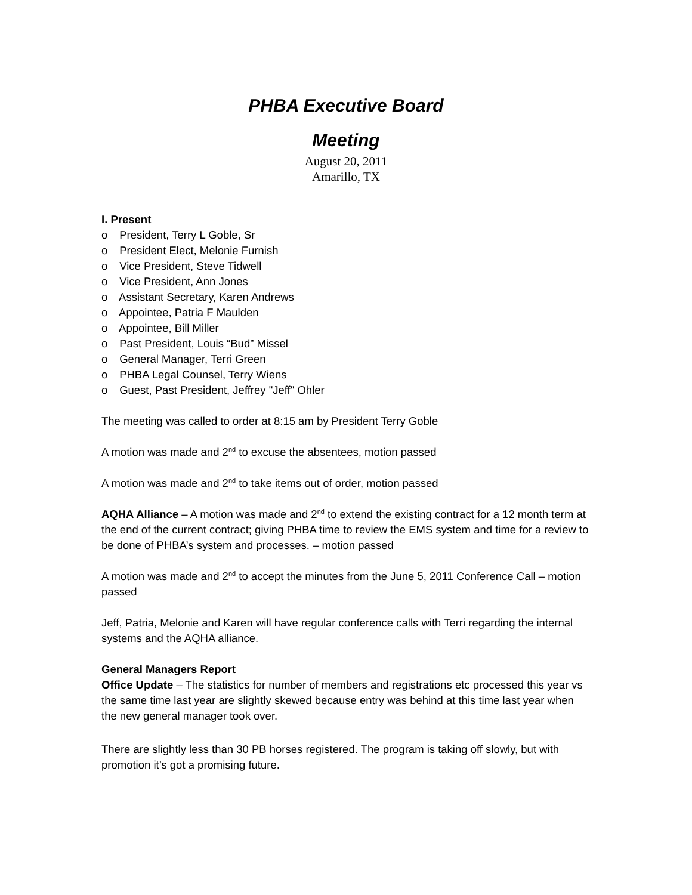PHBA Executive Board
Meeting
August 20, 2011
Amarillo, TX
I. Present
o President, Terry L Goble, Sr
o President Elect, Melonie Furnish
o Vice President, Steve Tidwell
o Vice President, Ann Jones
o Assistant Secretary, Karen Andrews
o Appointee, Patria F Maulden
o Appointee, Bill Miller
o Past President, Louis “Bud” Missel
o General Manager, Terri Green
o PHBA Legal Counsel, Terry Wiens
o Guest, Past President, Jeffrey "Jeff" Ohler
The meeting was called to order at 8:15 am by President Terry Goble
A motion was made and 2<sup>nd</sup> to excuse the absentees, motion passed
A motion was made and 2<sup>nd</sup> to take items out of order, motion passed
AQHA Alliance – A motion was made and 2<sup>nd</sup> to extend the existing contract for a 12 month term at the end of the current contract; giving PHBA time to review the EMS system and time for a review to be done of PHBA’s system and processes. – motion passed
A motion was made and 2<sup>nd</sup> to accept the minutes from the June 5, 2011 Conference Call – motion passed
Jeff, Patria, Melonie and Karen will have regular conference calls with Terri regarding the internal systems and the AQHA alliance.
General Managers Report
Office Update – The statistics for number of members and registrations etc processed this year vs the same time last year are slightly skewed because entry was behind at this time last year when the new general manager took over.
There are slightly less than 30 PB horses registered. The program is taking off slowly, but with promotion it’s got a promising future.